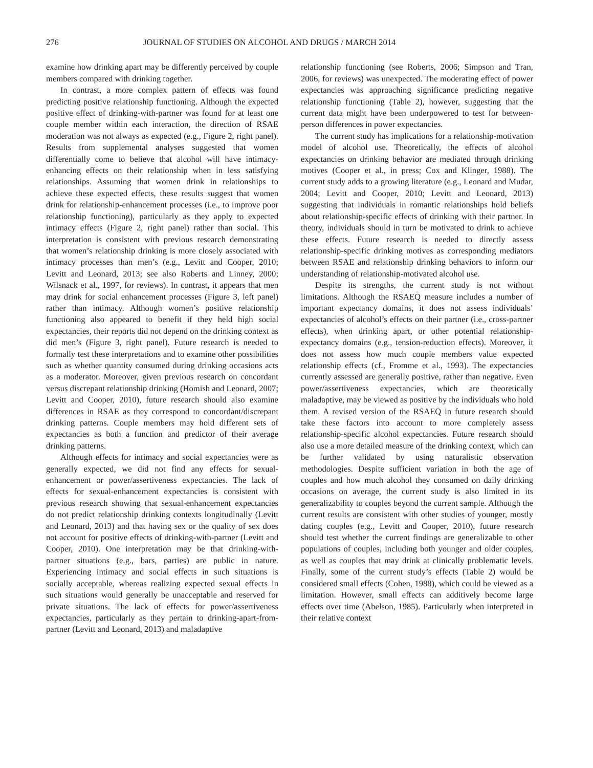276 JOURNAL OF STUDIES ON ALCOHOL AND DRUGS / MARCH 2014
examine how drinking apart may be differently perceived by couple members compared with drinking together.
In contrast, a more complex pattern of effects was found predicting positive relationship functioning. Although the expected positive effect of drinking-with-partner was found for at least one couple member within each interaction, the direction of RSAE moderation was not always as expected (e.g., Figure 2, right panel). Results from supplemental analyses suggested that women differentially come to believe that alcohol will have intimacy-enhancing effects on their relationship when in less satisfying relationships. Assuming that women drink in relationships to achieve these expected effects, these results suggest that women drink for relationship-enhancement processes (i.e., to improve poor relationship functioning), particularly as they apply to expected intimacy effects (Figure 2, right panel) rather than social. This interpretation is consistent with previous research demonstrating that women’s relationship drinking is more closely associated with intimacy processes than men’s (e.g., Levitt and Cooper, 2010; Levitt and Leonard, 2013; see also Roberts and Linney, 2000; Wilsnack et al., 1997, for reviews). In contrast, it appears that men may drink for social enhancement processes (Figure 3, left panel) rather than intimacy. Although women’s positive relationship functioning also appeared to benefit if they held high social expectancies, their reports did not depend on the drinking context as did men’s (Figure 3, right panel). Future research is needed to formally test these interpretations and to examine other possibilities such as whether quantity consumed during drinking occasions acts as a moderator. Moreover, given previous research on concordant versus discrepant relationship drinking (Homish and Leonard, 2007; Levitt and Cooper, 2010), future research should also examine differences in RSAE as they correspond to concordant/discrepant drinking patterns. Couple members may hold different sets of expectancies as both a function and predictor of their average drinking patterns.
Although effects for intimacy and social expectancies were as generally expected, we did not find any effects for sexual-enhancement or power/assertiveness expectancies. The lack of effects for sexual-enhancement expectancies is consistent with previous research showing that sexual-enhancement expectancies do not predict relationship drinking contexts longitudinally (Levitt and Leonard, 2013) and that having sex or the quality of sex does not account for positive effects of drinking-with-partner (Levitt and Cooper, 2010). One interpretation may be that drinking-with-partner situations (e.g., bars, parties) are public in nature. Experiencing intimacy and social effects in such situations is socially acceptable, whereas realizing expected sexual effects in such situations would generally be unacceptable and reserved for private situations. The lack of effects for power/assertiveness expectancies, particularly as they pertain to drinking-apart-from-partner (Levitt and Leonard, 2013) and maladaptive
relationship functioning (see Roberts, 2006; Simpson and Tran, 2006, for reviews) was unexpected. The moderating effect of power expectancies was approaching significance predicting negative relationship functioning (Table 2), however, suggesting that the current data might have been underpowered to test for between-person differences in power expectancies.
The current study has implications for a relationship-motivation model of alcohol use. Theoretically, the effects of alcohol expectancies on drinking behavior are mediated through drinking motives (Cooper et al., in press; Cox and Klinger, 1988). The current study adds to a growing literature (e.g., Leonard and Mudar, 2004; Levitt and Cooper, 2010; Levitt and Leonard, 2013) suggesting that individuals in romantic relationships hold beliefs about relationship-specific effects of drinking with their partner. In theory, individuals should in turn be motivated to drink to achieve these effects. Future research is needed to directly assess relationship-specific drinking motives as corresponding mediators between RSAE and relationship drinking behaviors to inform our understanding of relationship-motivated alcohol use.
Despite its strengths, the current study is not without limitations. Although the RSAEQ measure includes a number of important expectancy domains, it does not assess individuals’ expectancies of alcohol’s effects on their partner (i.e., cross-partner effects), when drinking apart, or other potential relationship-expectancy domains (e.g., tension-reduction effects). Moreover, it does not assess how much couple members value expected relationship effects (cf., Fromme et al., 1993). The expectancies currently assessed are generally positive, rather than negative. Even power/assertiveness expectancies, which are theoretically maladaptive, may be viewed as positive by the individuals who hold them. A revised version of the RSAEQ in future research should take these factors into account to more completely assess relationship-specific alcohol expectancies. Future research should also use a more detailed measure of the drinking context, which can be further validated by using naturalistic observation methodologies. Despite sufficient variation in both the age of couples and how much alcohol they consumed on daily drinking occasions on average, the current study is also limited in its generalizability to couples beyond the current sample. Although the current results are consistent with other studies of younger, mostly dating couples (e.g., Levitt and Cooper, 2010), future research should test whether the current findings are generalizable to other populations of couples, including both younger and older couples, as well as couples that may drink at clinically problematic levels. Finally, some of the current study’s effects (Table 2) would be considered small effects (Cohen, 1988), which could be viewed as a limitation. However, small effects can additively become large effects over time (Abelson, 1985). Particularly when interpreted in their relative context